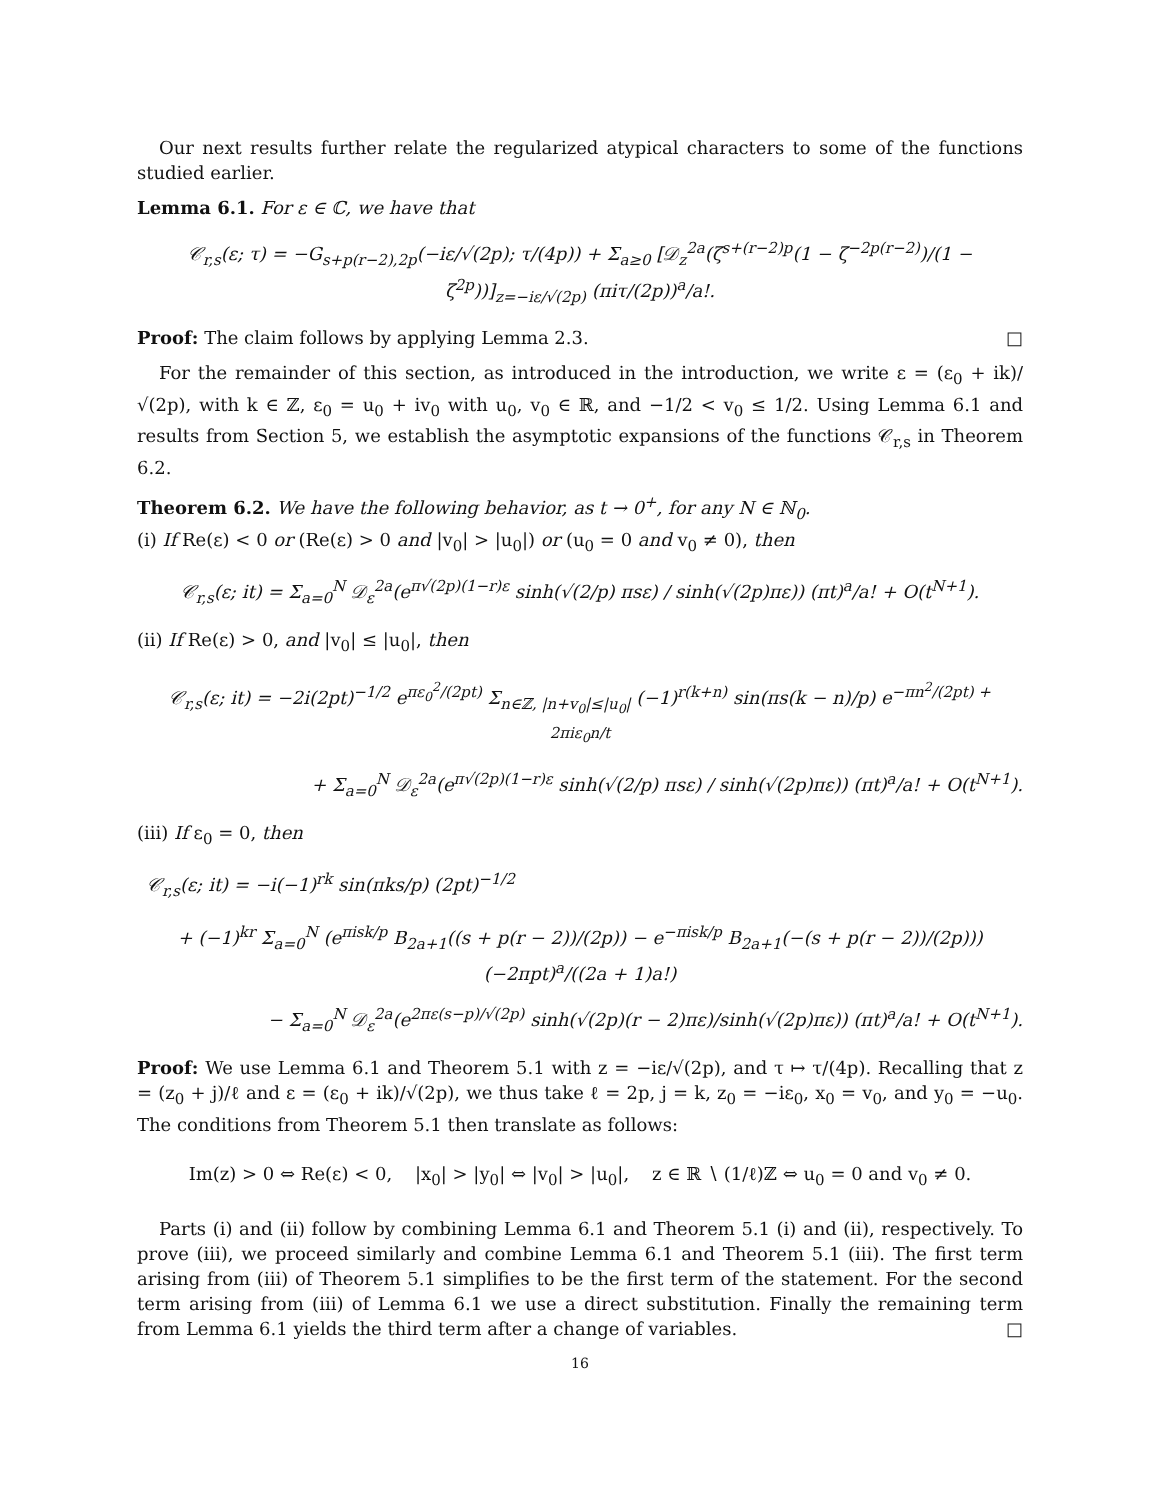Our next results further relate the regularized atypical characters to some of the functions studied earlier.
Lemma 6.1. For ε ∈ ℂ, we have that
𝒞<sub>r,s</sub>(ε; τ) = −G<sub>s+p(r−2),2p</sub>(−iε/√(2p); τ/(4p)) + Σ<sub>a≥0</sub> [𝒟<sub>z</sub><sup>2a</sup>(ζ<sup>s+(r−2)p</sup>(1 − ζ<sup>−2p(r−2)</sup>)/(1 − ζ<sup>2p</sup>))]<sub>z=−iε/√(2p)</sub> (πiτ/(2p))<sup>a</sup>/a!.
Proof: The claim follows by applying Lemma 2.3. □
For the remainder of this section, as introduced in the introduction, we write ε = (ε<sub>0</sub> + ik)/√(2p), with k ∈ ℤ, ε<sub>0</sub> = u<sub>0</sub> + iv<sub>0</sub> with u<sub>0</sub>, v<sub>0</sub> ∈ ℝ, and −1/2 < v<sub>0</sub> ≤ 1/2. Using Lemma 6.1 and results from Section 5, we establish the asymptotic expansions of the functions 𝒞<sub>r,s</sub> in Theorem 6.2.
Theorem 6.2. We have the following behavior, as t → 0<sup>+</sup>, for any N ∈ ℕ<sub>0</sub>.
(i) If Re(ε) < 0 or (Re(ε) > 0 and |v<sub>0</sub>| > |u<sub>0</sub>|) or (u<sub>0</sub> = 0 and v<sub>0</sub> ≠ 0), then
𝒞<sub>r,s</sub>(ε; it) = Σ<sub>a=0</sub><sup>N</sup> 𝒟<sub>ε</sub><sup>2a</sup>(e<sup>π√(2p)(1−r)ε</sup> sinh(√(2/p) πsε) / sinh(√(2p)πε)) (πt)<sup>a</sup>/a! + O(t<sup>N+1</sup>).
(ii) If Re(ε) > 0, and |v<sub>0</sub>| ≤ |u<sub>0</sub>|, then
𝒞<sub>r,s</sub>(ε; it) = −2i(2pt)<sup>−1/2</sup> e<sup>πε<sub>0</sub><sup>2</sup>/(2pt)</sup> Σ<sub>n∈ℤ, |n+v<sub>0</sub>|≤|u<sub>0</sub>|</sub> (−1)<sup>r(k+n)</sup> sin(πs(k − n)/p) e<sup>−πn<sup>2</sup>/(2pt) + 2πiε<sub>0</sub>n/t</sup>
+ Σ<sub>a=0</sub><sup>N</sup> 𝒟<sub>ε</sub><sup>2a</sup>(e<sup>π√(2p)(1−r)ε</sup> sinh(√(2/p) πsε) / sinh(√(2p)πε)) (πt)<sup>a</sup>/a! + O(t<sup>N+1</sup>).
(iii) If ε<sub>0</sub> = 0, then
𝒞<sub>r,s</sub>(ε; it) = −i(−1)<sup>rk</sup> sin(πks/p) (2pt)<sup>−1/2</sup>
+ (−1)<sup>kr</sup> Σ<sub>a=0</sub><sup>N</sup> (e<sup>πisk/p</sup> B<sub>2a+1</sub>((s + p(r − 2))/(2p)) − e<sup>−πisk/p</sup> B<sub>2a+1</sub>(−(s + p(r − 2))/(2p))) (−2πpt)<sup>a</sup>/((2a + 1)a!)
− Σ<sub>a=0</sub><sup>N</sup> 𝒟<sub>ε</sub><sup>2a</sup>(e<sup>2πε(s−p)/√(2p)</sup> sinh(√(2p)(r − 2)πε)/sinh(√(2p)πε)) (πt)<sup>a</sup>/a! + O(t<sup>N+1</sup>).
Proof: We use Lemma 6.1 and Theorem 5.1 with z = −iε/√(2p), and τ ↦ τ/(4p). Recalling that z = (z<sub>0</sub> + j)/ℓ and ε = (ε<sub>0</sub> + ik)/√(2p), we thus take ℓ = 2p, j = k, z<sub>0</sub> = −iε<sub>0</sub>, x<sub>0</sub> = v<sub>0</sub>, and y<sub>0</sub> = −u<sub>0</sub>. The conditions from Theorem 5.1 then translate as follows:
Im(z) > 0 ⇔ Re(ε) < 0, |x<sub>0</sub>| > |y<sub>0</sub>| ⇔ |v<sub>0</sub>| > |u<sub>0</sub>|, z ∈ ℝ ∖ (1/ℓ)ℤ ⇔ u<sub>0</sub> = 0 and v<sub>0</sub> ≠ 0.
Parts (i) and (ii) follow by combining Lemma 6.1 and Theorem 5.1 (i) and (ii), respectively. To prove (iii), we proceed similarly and combine Lemma 6.1 and Theorem 5.1 (iii). The first term arising from (iii) of Theorem 5.1 simplifies to be the first term of the statement. For the second term arising from (iii) of Lemma 6.1 we use a direct substitution. Finally the remaining term from Lemma 6.1 yields the third term after a change of variables. □
16